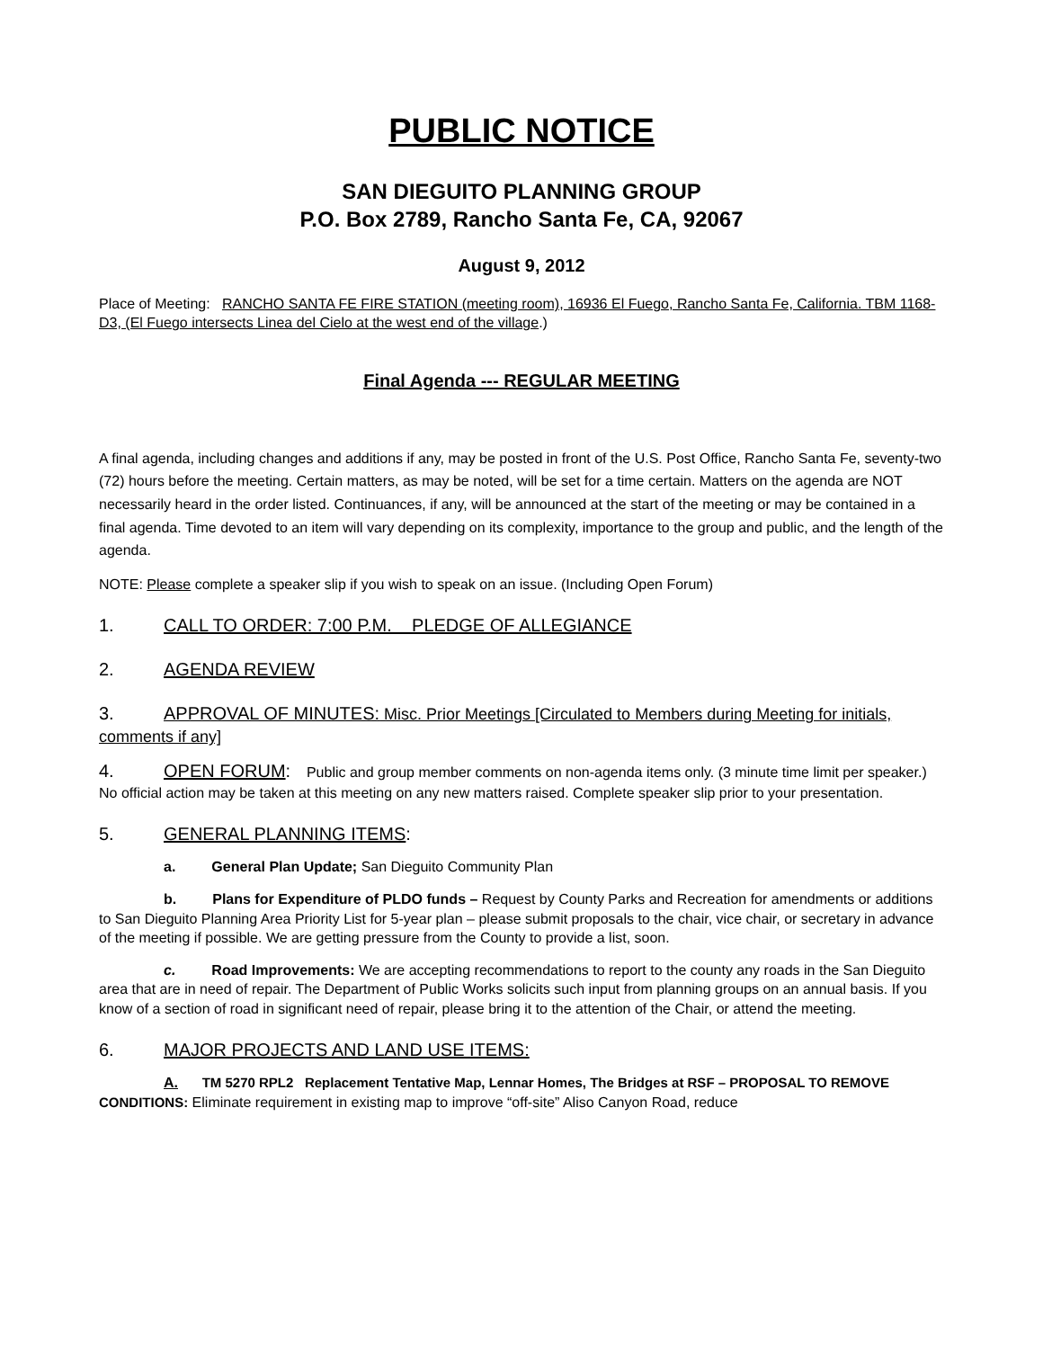PUBLIC NOTICE
SAN DIEGUITO PLANNING GROUP
P.O. Box 2789, Rancho Santa Fe, CA, 92067
August 9, 2012
Place of Meeting: RANCHO SANTA FE FIRE STATION (meeting room), 16936 El Fuego, Rancho Santa Fe, California. TBM 1168-D3, (El Fuego intersects Linea del Cielo at the west end of the village.)
Final Agenda --- REGULAR MEETING
A final agenda, including changes and additions if any, may be posted in front of the U.S. Post Office, Rancho Santa Fe, seventy-two (72) hours before the meeting. Certain matters, as may be noted, will be set for a time certain. Matters on the agenda are NOT necessarily heard in the order listed. Continuances, if any, will be announced at the start of the meeting or may be contained in a final agenda. Time devoted to an item will vary depending on its complexity, importance to the group and public, and the length of the agenda.
NOTE: Please complete a speaker slip if you wish to speak on an issue. (Including Open Forum)
1. CALL TO ORDER: 7:00 P.M. PLEDGE OF ALLEGIANCE
2. AGENDA REVIEW
3. APPROVAL OF MINUTES: Misc. Prior Meetings [Circulated to Members during Meeting for initials, comments if any]
4. OPEN FORUM: Public and group member comments on non-agenda items only. (3 minute time limit per speaker.) No official action may be taken at this meeting on any new matters raised. Complete speaker slip prior to your presentation.
5. GENERAL PLANNING ITEMS:
a. General Plan Update; San Dieguito Community Plan
b. Plans for Expenditure of PLDO funds – Request by County Parks and Recreation for amendments or additions to San Dieguito Planning Area Priority List for 5-year plan – please submit proposals to the chair, vice chair, or secretary in advance of the meeting if possible. We are getting pressure from the County to provide a list, soon.
c. Road Improvements: We are accepting recommendations to report to the county any roads in the San Dieguito area that are in need of repair. The Department of Public Works solicits such input from planning groups on an annual basis. If you know of a section of road in significant need of repair, please bring it to the attention of the Chair, or attend the meeting.
6. MAJOR PROJECTS AND LAND USE ITEMS:
A. TM 5270 RPL2 Replacement Tentative Map, Lennar Homes, The Bridges at RSF – PROPOSAL TO REMOVE CONDITIONS: Eliminate requirement in existing map to improve “off-site” Aliso Canyon Road, reduce